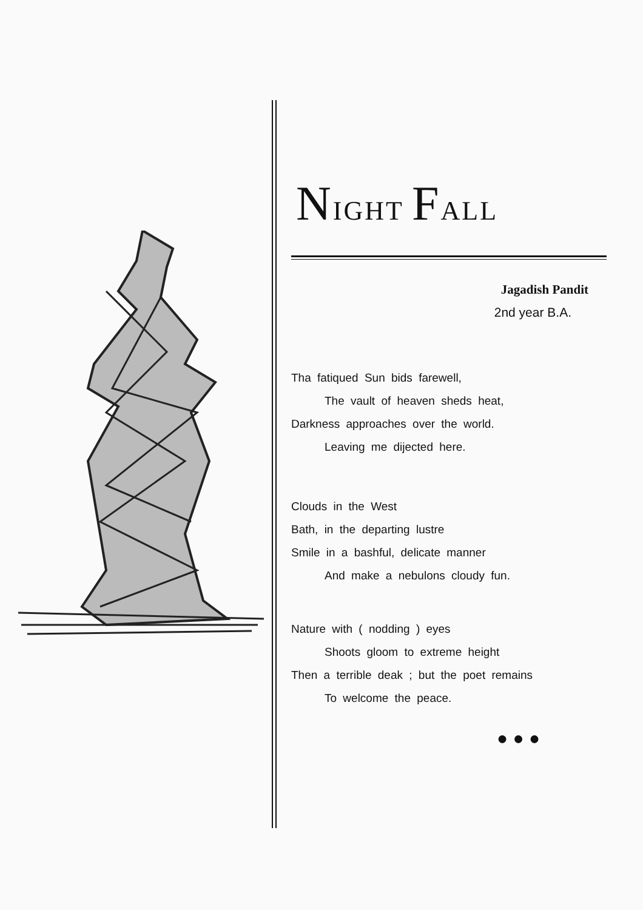NIGHT FALL
Jagadish Pandit
2nd year B.A.
Tha fatiqued Sun bids farewell,
The vault of heaven sheds heat,
Darkness approaches over the world.
Leaving me dijected here.
Clouds in the West
Bath, in the departing lustre
Smile in a bashful, delicate manner
And make a nebulons cloudy fun.
Nature with ( nodding ) eyes
Shoots gloom to extreme height
Then a terrible deak ; but the poet remains
To welcome the peace.
● ● ●